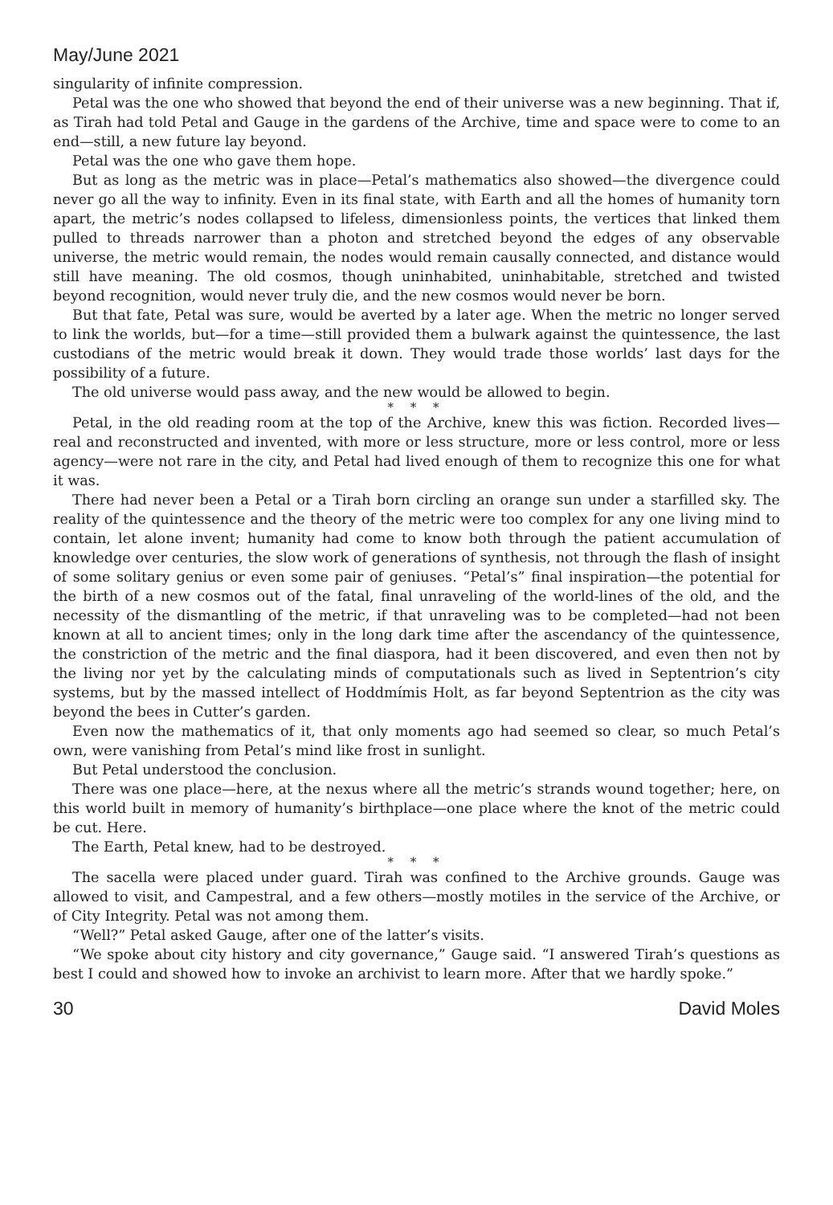May/June 2021
singularity of infinite compression.
Petal was the one who showed that beyond the end of their universe was a new beginning. That if, as Tirah had told Petal and Gauge in the gardens of the Archive, time and space were to come to an end—still, a new future lay beyond.
Petal was the one who gave them hope.
But as long as the metric was in place—Petal’s mathematics also showed—the divergence could never go all the way to infinity. Even in its final state, with Earth and all the homes of humanity torn apart, the metric’s nodes collapsed to lifeless, dimensionless points, the vertices that linked them pulled to threads narrower than a photon and stretched beyond the edges of any observable universe, the metric would remain, the nodes would remain causally connected, and distance would still have meaning. The old cosmos, though uninhabited, uninhabitable, stretched and twisted beyond recognition, would never truly die, and the new cosmos would never be born.
But that fate, Petal was sure, would be averted by a later age. When the metric no longer served to link the worlds, but—for a time—still provided them a bulwark against the quintessence, the last custodians of the metric would break it down. They would trade those worlds’ last days for the possibility of a future.
The old universe would pass away, and the new would be allowed to begin.
* * *
Petal, in the old reading room at the top of the Archive, knew this was fiction. Recorded lives—real and reconstructed and invented, with more or less structure, more or less control, more or less agency—were not rare in the city, and Petal had lived enough of them to recognize this one for what it was.
There had never been a Petal or a Tirah born circling an orange sun under a starfilled sky. The reality of the quintessence and the theory of the metric were too complex for any one living mind to contain, let alone invent; humanity had come to know both through the patient accumulation of knowledge over centuries, the slow work of generations of synthesis, not through the flash of insight of some solitary genius or even some pair of geniuses. “Petal’s” final inspiration—the potential for the birth of a new cosmos out of the fatal, final unraveling of the world-lines of the old, and the necessity of the dismantling of the metric, if that unraveling was to be completed—had not been known at all to ancient times; only in the long dark time after the ascendancy of the quintessence, the constriction of the metric and the final diaspora, had it been discovered, and even then not by the living nor yet by the calculating minds of computationals such as lived in Septentrion’s city systems, but by the massed intellect of Hoddmímis Holt, as far beyond Septentrion as the city was beyond the bees in Cutter’s garden.
Even now the mathematics of it, that only moments ago had seemed so clear, so much Petal’s own, were vanishing from Petal’s mind like frost in sunlight.
But Petal understood the conclusion.
There was one place—here, at the nexus where all the metric’s strands wound together; here, on this world built in memory of humanity’s birthplace—one place where the knot of the metric could be cut. Here.
The Earth, Petal knew, had to be destroyed.
* * *
The sacella were placed under guard. Tirah was confined to the Archive grounds. Gauge was allowed to visit, and Campestral, and a few others—mostly motiles in the service of the Archive, or of City Integrity. Petal was not among them.
“Well?” Petal asked Gauge, after one of the latter’s visits.
“We spoke about city history and city governance,” Gauge said. “I answered Tirah’s questions as best I could and showed how to invoke an archivist to learn more. After that we hardly spoke.”
30 David Moles